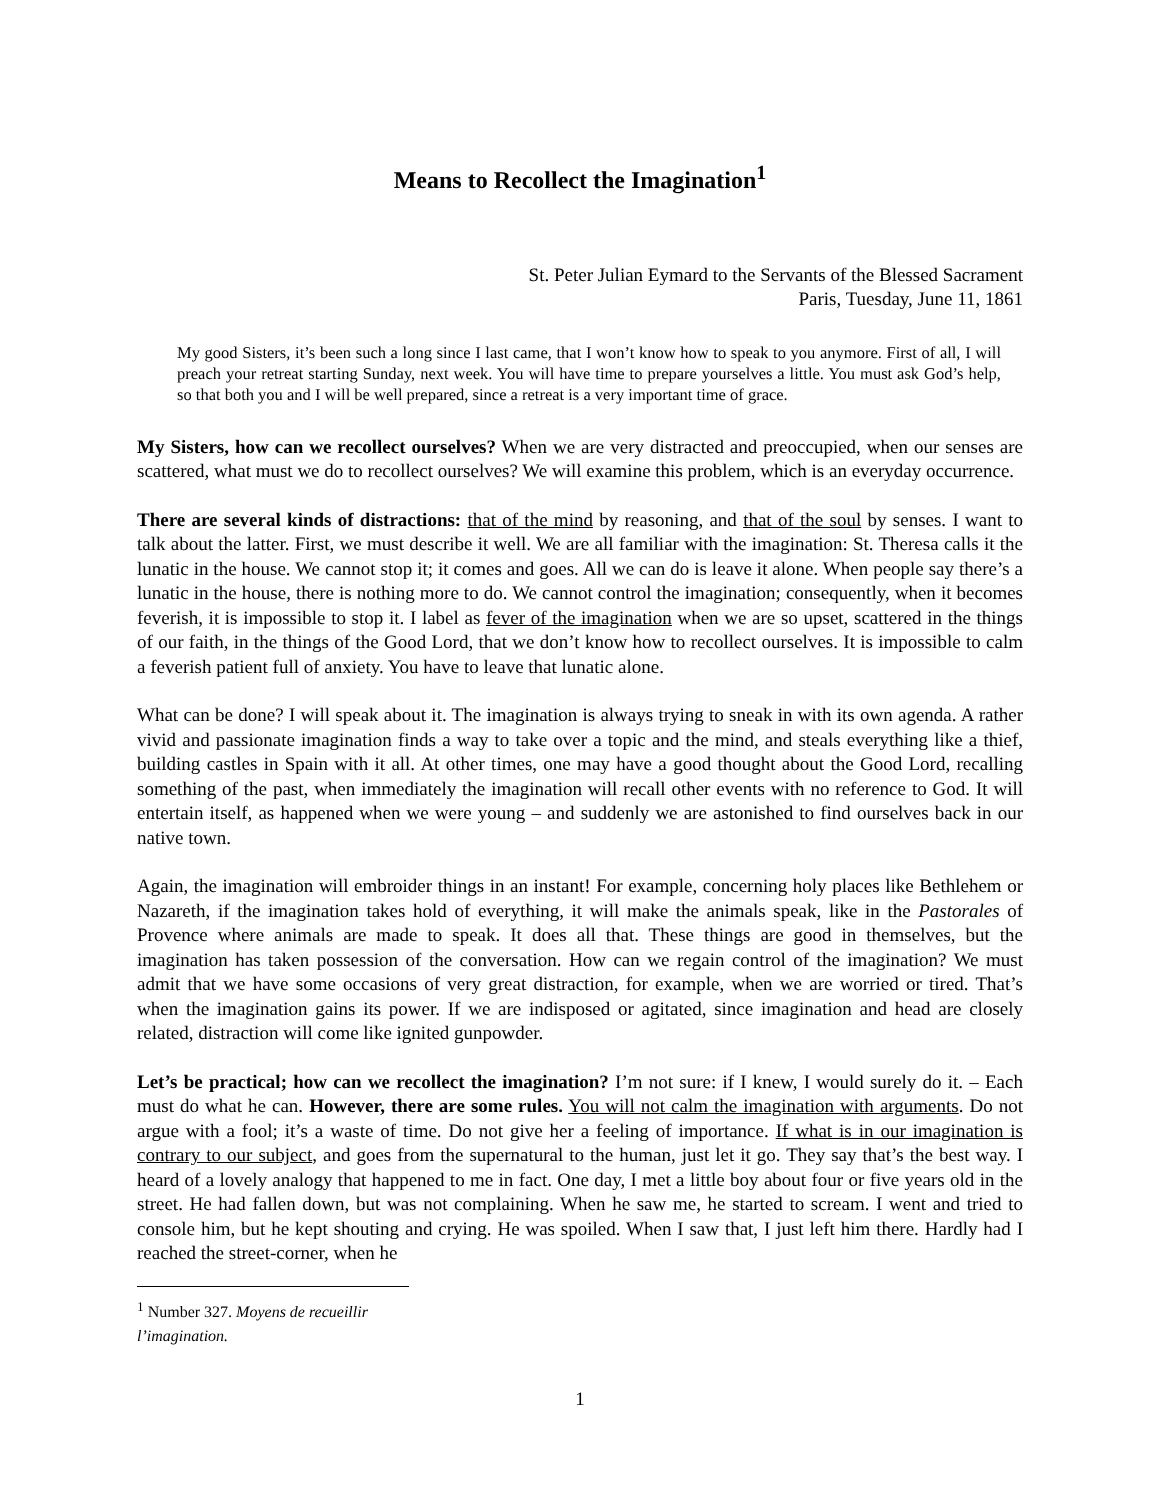Means to Recollect the Imagination<sup>1</sup>
St. Peter Julian Eymard to the Servants of the Blessed Sacrament
Paris, Tuesday, June 11, 1861
My good Sisters, it’s been such a long since I last came, that I won’t know how to speak to you anymore. First of all, I will preach your retreat starting Sunday, next week. You will have time to prepare yourselves a little. You must ask God’s help, so that both you and I will be well prepared, since a retreat is a very important time of grace.
My Sisters, how can we recollect ourselves? When we are very distracted and preoccupied, when our senses are scattered, what must we do to recollect ourselves? We will examine this problem, which is an everyday occurrence.
There are several kinds of distractions: that of the mind by reasoning, and that of the soul by senses. I want to talk about the latter. First, we must describe it well. We are all familiar with the imagination: St. Theresa calls it the lunatic in the house. We cannot stop it; it comes and goes. All we can do is leave it alone. When people say there’s a lunatic in the house, there is nothing more to do. We cannot control the imagination; consequently, when it becomes feverish, it is impossible to stop it. I label as fever of the imagination when we are so upset, scattered in the things of our faith, in the things of the Good Lord, that we don’t know how to recollect ourselves. It is impossible to calm a feverish patient full of anxiety. You have to leave that lunatic alone.
What can be done? I will speak about it. The imagination is always trying to sneak in with its own agenda. A rather vivid and passionate imagination finds a way to take over a topic and the mind, and steals everything like a thief, building castles in Spain with it all. At other times, one may have a good thought about the Good Lord, recalling something of the past, when immediately the imagination will recall other events with no reference to God. It will entertain itself, as happened when we were young – and suddenly we are astonished to find ourselves back in our native town.
Again, the imagination will embroider things in an instant! For example, concerning holy places like Bethlehem or Nazareth, if the imagination takes hold of everything, it will make the animals speak, like in the Pastorales of Provence where animals are made to speak. It does all that. These things are good in themselves, but the imagination has taken possession of the conversation. How can we regain control of the imagination? We must admit that we have some occasions of very great distraction, for example, when we are worried or tired. That’s when the imagination gains its power. If we are indisposed or agitated, since imagination and head are closely related, distraction will come like ignited gunpowder.
Let’s be practical; how can we recollect the imagination? I’m not sure: if I knew, I would surely do it. – Each must do what he can. However, there are some rules. You will not calm the imagination with arguments. Do not argue with a fool; it’s a waste of time. Do not give her a feeling of importance. If what is in our imagination is contrary to our subject, and goes from the supernatural to the human, just let it go. They say that’s the best way. I heard of a lovely analogy that happened to me in fact. One day, I met a little boy about four or five years old in the street. He had fallen down, but was not complaining. When he saw me, he started to scream. I went and tried to console him, but he kept shouting and crying. He was spoiled. When I saw that, I just left him there. Hardly had I reached the street-corner, when he
<sup>1</sup> Number 327. Moyens de recueillir l’imagination.
1